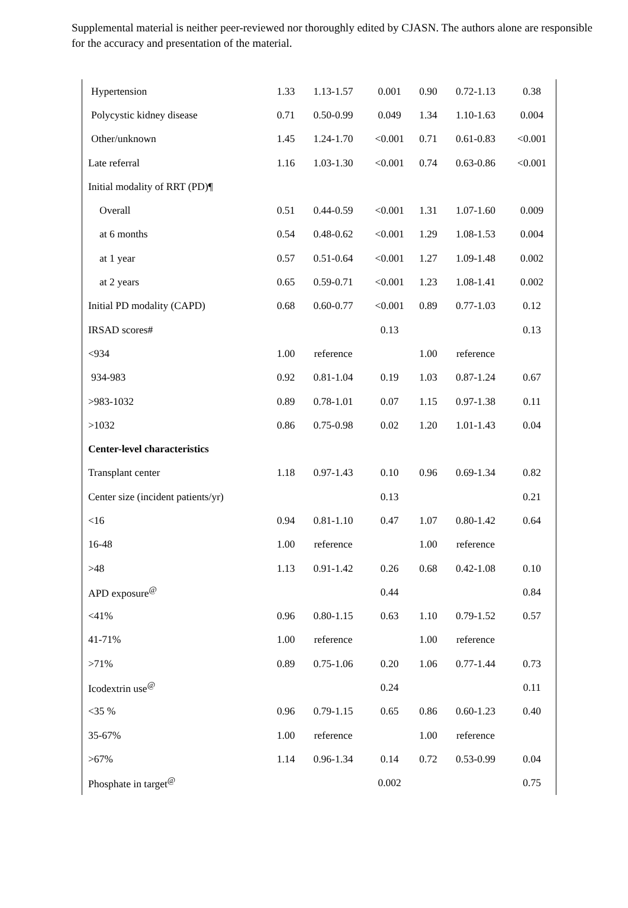Supplemental material is neither peer-reviewed nor thoroughly edited by CJASN. The authors alone are responsible for the accuracy and presentation of the material.
| Hypertension | 1.33 | 1.13-1.57 | 0.001 | 0.90 | 0.72-1.13 | 0.38 |
| Polycystic kidney disease | 0.71 | 0.50-0.99 | 0.049 | 1.34 | 1.10-1.63 | 0.004 |
| Other/unknown | 1.45 | 1.24-1.70 | <0.001 | 0.71 | 0.61-0.83 | <0.001 |
| Late referral | 1.16 | 1.03-1.30 | <0.001 | 0.74 | 0.63-0.86 | <0.001 |
| Initial modality of RRT (PD)¶ | | | | | | |
| Overall | 0.51 | 0.44-0.59 | <0.001 | 1.31 | 1.07-1.60 | 0.009 |
| at 6 months | 0.54 | 0.48-0.62 | <0.001 | 1.29 | 1.08-1.53 | 0.004 |
| at 1 year | 0.57 | 0.51-0.64 | <0.001 | 1.27 | 1.09-1.48 | 0.002 |
| at 2 years | 0.65 | 0.59-0.71 | <0.001 | 1.23 | 1.08-1.41 | 0.002 |
| Initial PD modality (CAPD) | 0.68 | 0.60-0.77 | <0.001 | 0.89 | 0.77-1.03 | 0.12 |
| IRSAD scores# | | | 0.13 | | | 0.13 |
| <934 | 1.00 | reference | | 1.00 | reference | |
| 934-983 | 0.92 | 0.81-1.04 | 0.19 | 1.03 | 0.87-1.24 | 0.67 |
| >983-1032 | 0.89 | 0.78-1.01 | 0.07 | 1.15 | 0.97-1.38 | 0.11 |
| >1032 | 0.86 | 0.75-0.98 | 0.02 | 1.20 | 1.01-1.43 | 0.04 |
| Center-level characteristics | | | | | | |
| Transplant center | 1.18 | 0.97-1.43 | 0.10 | 0.96 | 0.69-1.34 | 0.82 |
| Center size (incident patients/yr) | | | 0.13 | | | 0.21 |
| <16 | 0.94 | 0.81-1.10 | 0.47 | 1.07 | 0.80-1.42 | 0.64 |
| 16-48 | 1.00 | reference | | 1.00 | reference | |
| >48 | 1.13 | 0.91-1.42 | 0.26 | 0.68 | 0.42-1.08 | 0.10 |
| APD exposure<sup>@</sup> | | | 0.44 | | | 0.84 |
| <41% | 0.96 | 0.80-1.15 | 0.63 | 1.10 | 0.79-1.52 | 0.57 |
| 41-71% | 1.00 | reference | | 1.00 | reference | |
| >71% | 0.89 | 0.75-1.06 | 0.20 | 1.06 | 0.77-1.44 | 0.73 |
| Icodextrin use<sup>@</sup> | | | 0.24 | | | 0.11 |
| <35 % | 0.96 | 0.79-1.15 | 0.65 | 0.86 | 0.60-1.23 | 0.40 |
| 35-67% | 1.00 | reference | | 1.00 | reference | |
| >67% | 1.14 | 0.96-1.34 | 0.14 | 0.72 | 0.53-0.99 | 0.04 |
| Phosphate in target<sup>@</sup> | | | 0.002 | | | 0.75 |